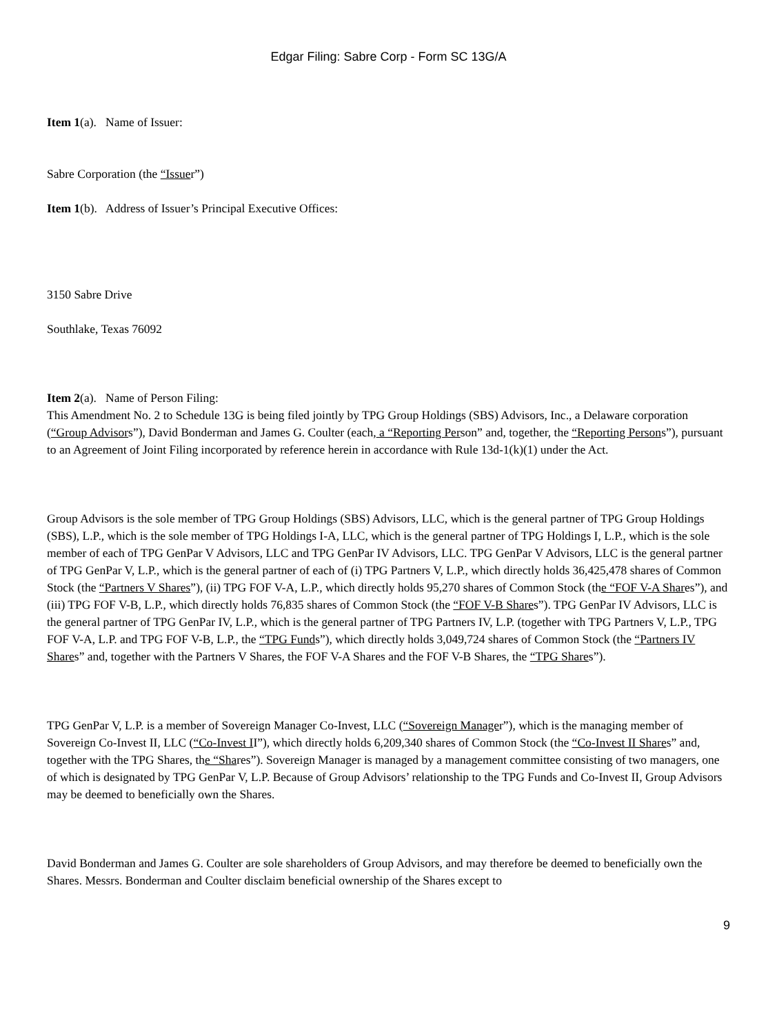Edgar Filing: Sabre Corp - Form SC 13G/A
Item 1(a). Name of Issuer:
Sabre Corporation (the “Issuer”)
Item 1(b). Address of Issuer’s Principal Executive Offices:
3150 Sabre Drive
Southlake, Texas 76092
Item 2(a). Name of Person Filing:
This Amendment No. 2 to Schedule 13G is being filed jointly by TPG Group Holdings (SBS) Advisors, Inc., a Delaware corporation (“Group Advisors”), David Bonderman and James G. Coulter (each, a “Reporting Person” and, together, the “Reporting Persons”), pursuant to an Agreement of Joint Filing incorporated by reference herein in accordance with Rule 13d-1(k)(1) under the Act.
Group Advisors is the sole member of TPG Group Holdings (SBS) Advisors, LLC, which is the general partner of TPG Group Holdings (SBS), L.P., which is the sole member of TPG Holdings I-A, LLC, which is the general partner of TPG Holdings I, L.P., which is the sole member of each of TPG GenPar V Advisors, LLC and TPG GenPar IV Advisors, LLC. TPG GenPar V Advisors, LLC is the general partner of TPG GenPar V, L.P., which is the general partner of each of (i) TPG Partners V, L.P., which directly holds 36,425,478 shares of Common Stock (the “Partners V Shares”), (ii) TPG FOF V-A, L.P., which directly holds 95,270 shares of Common Stock (the “FOF V-A Shares”), and (iii) TPG FOF V-B, L.P., which directly holds 76,835 shares of Common Stock (the “FOF V-B Shares”). TPG GenPar IV Advisors, LLC is the general partner of TPG GenPar IV, L.P., which is the general partner of TPG Partners IV, L.P. (together with TPG Partners V, L.P., TPG FOF V-A, L.P. and TPG FOF V-B, L.P., the “TPG Funds”), which directly holds 3,049,724 shares of Common Stock (the “Partners IV Shares” and, together with the Partners V Shares, the FOF V-A Shares and the FOF V-B Shares, the “TPG Shares”).
TPG GenPar V, L.P. is a member of Sovereign Manager Co-Invest, LLC (“Sovereign Manager”), which is the managing member of Sovereign Co-Invest II, LLC (“Co-Invest II”), which directly holds 6,209,340 shares of Common Stock (the “Co-Invest II Shares” and, together with the TPG Shares, the “Shares”). Sovereign Manager is managed by a management committee consisting of two managers, one of which is designated by TPG GenPar V, L.P. Because of Group Advisors’ relationship to the TPG Funds and Co-Invest II, Group Advisors may be deemed to beneficially own the Shares.
David Bonderman and James G. Coulter are sole shareholders of Group Advisors, and may therefore be deemed to beneficially own the Shares. Messrs. Bonderman and Coulter disclaim beneficial ownership of the Shares except to
9